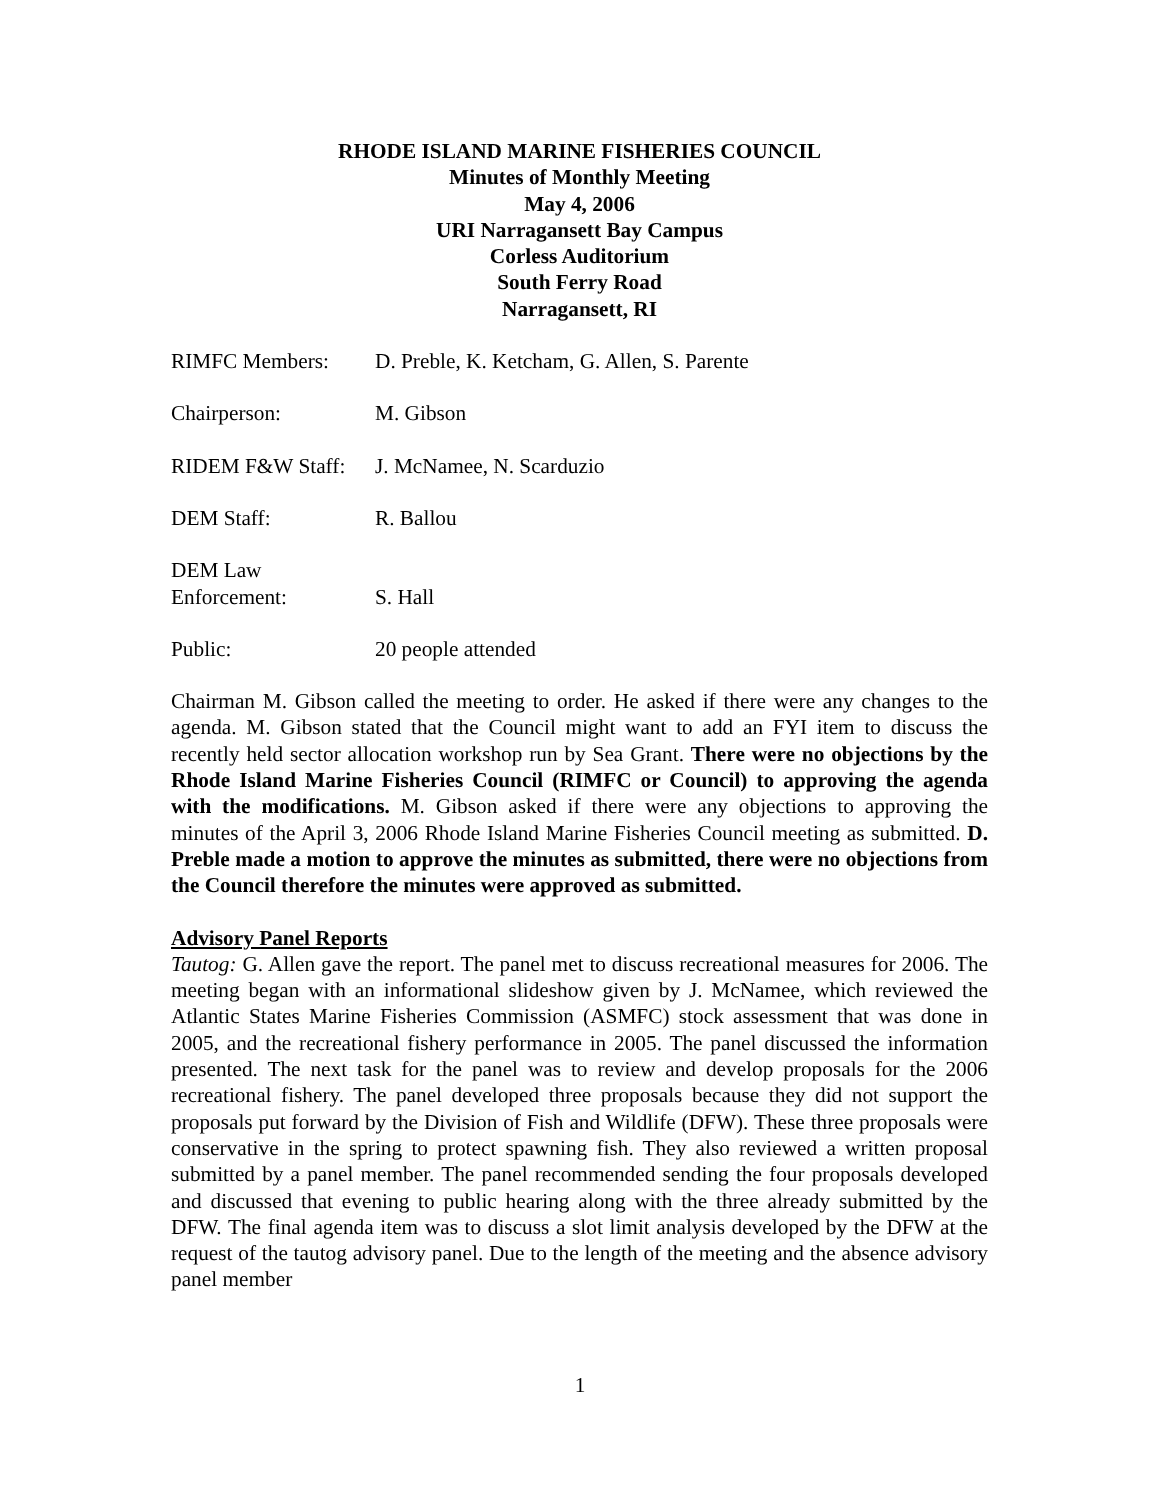RHODE ISLAND MARINE FISHERIES COUNCIL
Minutes of Monthly Meeting
May 4, 2006
URI Narragansett Bay Campus
Corless Auditorium
South Ferry Road
Narragansett, RI
RIMFC Members: D. Preble, K. Ketcham, G. Allen, S. Parente
Chairperson: M. Gibson
RIDEM F&W Staff:
J. McNamee, N. Scarduzio
DEM Staff: R. Ballou
DEM Law
Enforcement:
S. Hall
Public: 20 people attended
Chairman M. Gibson called the meeting to order. He asked if there were any changes to the agenda. M. Gibson stated that the Council might want to add an FYI item to discuss the recently held sector allocation workshop run by Sea Grant. There were no objections by the Rhode Island Marine Fisheries Council (RIMFC or Council) to approving the agenda with the modifications. M. Gibson asked if there were any objections to approving the minutes of the April 3, 2006 Rhode Island Marine Fisheries Council meeting as submitted. D. Preble made a motion to approve the minutes as submitted, there were no objections from the Council therefore the minutes were approved as submitted.
Advisory Panel Reports
Tautog: G. Allen gave the report. The panel met to discuss recreational measures for 2006. The meeting began with an informational slideshow given by J. McNamee, which reviewed the Atlantic States Marine Fisheries Commission (ASMFC) stock assessment that was done in 2005, and the recreational fishery performance in 2005. The panel discussed the information presented. The next task for the panel was to review and develop proposals for the 2006 recreational fishery. The panel developed three proposals because they did not support the proposals put forward by the Division of Fish and Wildlife (DFW). These three proposals were conservative in the spring to protect spawning fish. They also reviewed a written proposal submitted by a panel member. The panel recommended sending the four proposals developed and discussed that evening to public hearing along with the three already submitted by the DFW. The final agenda item was to discuss a slot limit analysis developed by the DFW at the request of the tautog advisory panel. Due to the length of the meeting and the absence advisory panel member
1